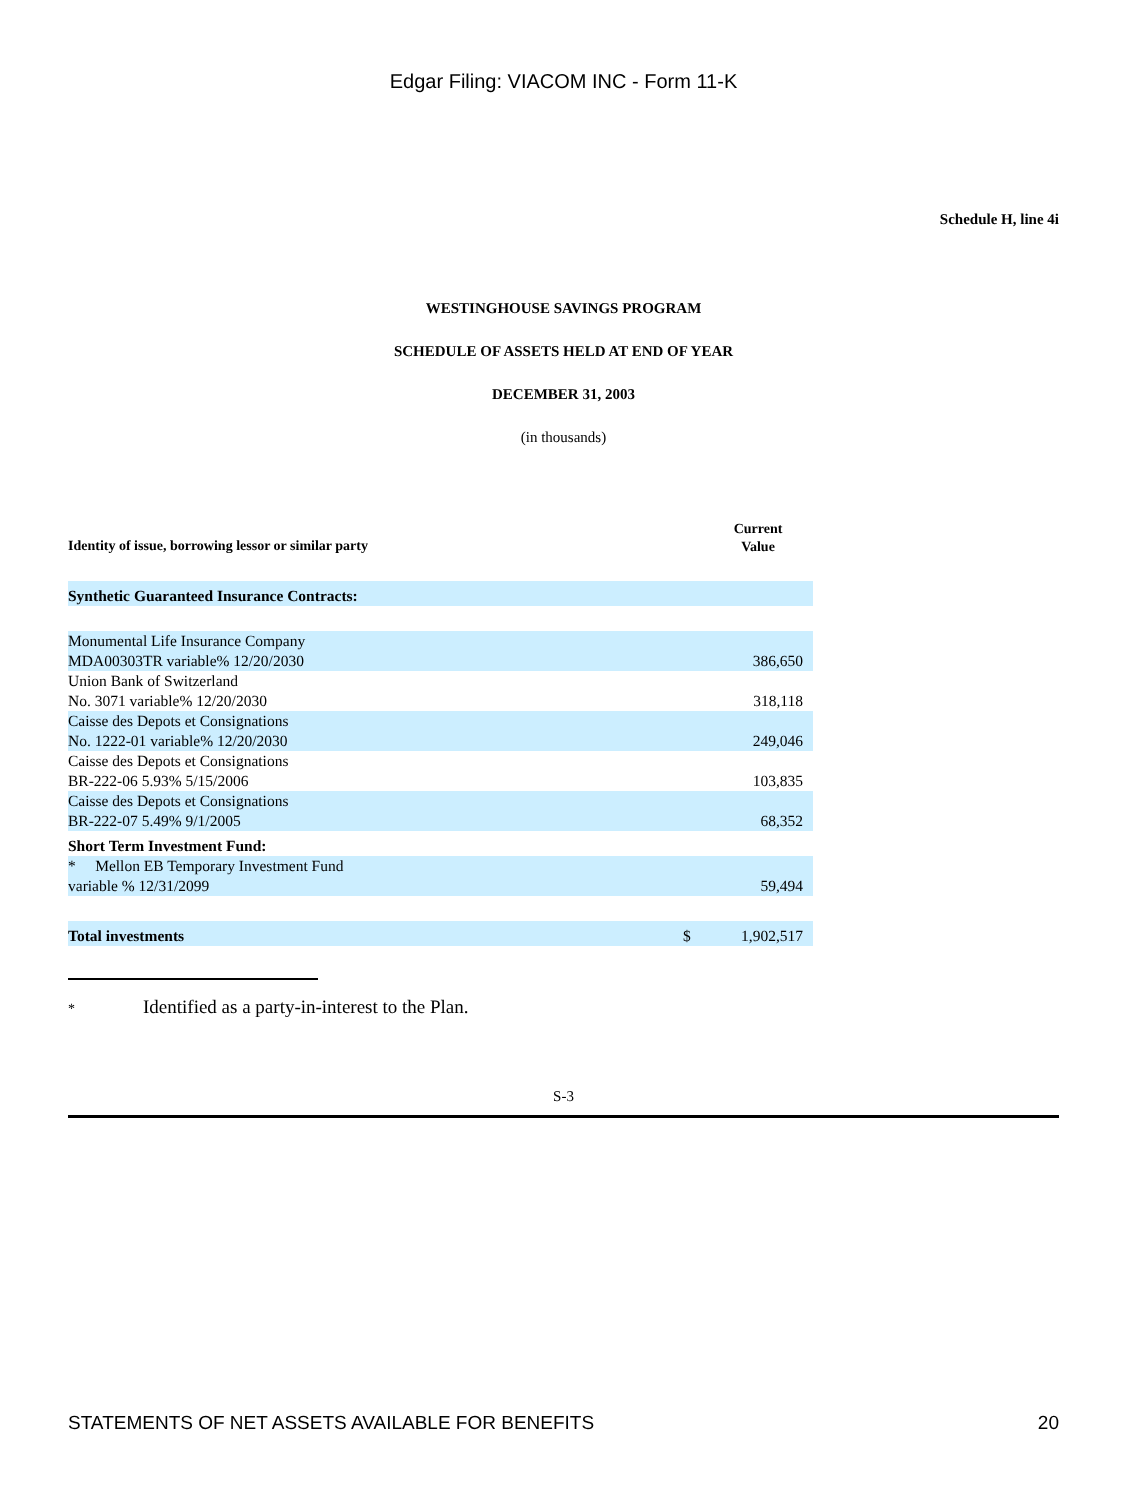Edgar Filing: VIACOM INC - Form 11-K
Schedule H, line 4i
WESTINGHOUSE SAVINGS PROGRAM
SCHEDULE OF ASSETS HELD AT END OF YEAR
DECEMBER 31, 2003
(in thousands)
| Identity of issue, borrowing lessor or similar party | | Current Value |
| Synthetic Guaranteed Insurance Contracts: | | |
| Monumental Life Insurance Company MDA00303TR variable% 12/20/2030 | | 386,650 |
| Union Bank of Switzerland No. 3071 variable% 12/20/2030 | | 318,118 |
| Caisse des Depots et Consignations No. 1222-01 variable% 12/20/2030 | | 249,046 |
| Caisse des Depots et Consignations BR-222-06 5.93% 5/15/2006 | | 103,835 |
| Caisse des Depots et Consignations BR-222-07 5.49% 9/1/2005 | | 68,352 |
| Short Term Investment Fund: | | |
| * Mellon EB Temporary Investment Fund variable % 12/31/2099 | | 59,494 |
| Total investments | $ | 1,902,517 |
* Identified as a party-in-interest to the Plan.
S-3
STATEMENTS OF NET ASSETS AVAILABLE FOR BENEFITS 20